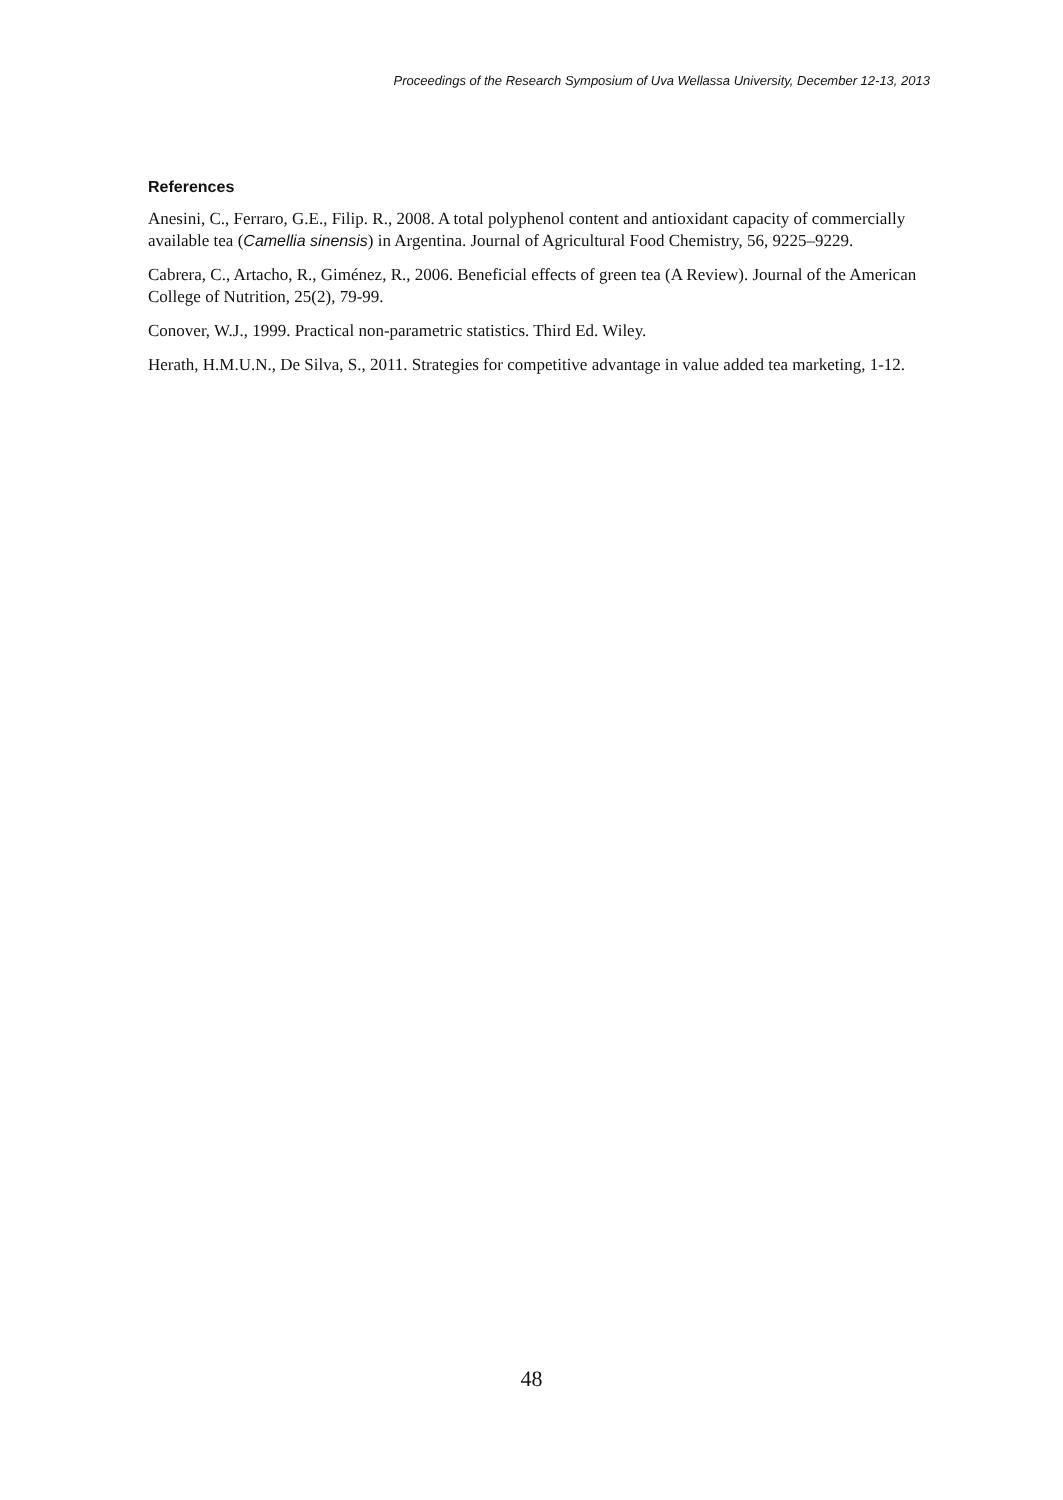Proceedings of the Research Symposium of Uva Wellassa University, December 12-13, 2013
References
Anesini, C., Ferraro, G.E., Filip. R., 2008. A total polyphenol content and antioxidant capacity of commercially available tea (Camellia sinensis) in Argentina. Journal of Agricultural Food Chemistry, 56, 9225–9229.
Cabrera, C., Artacho, R., Giménez, R., 2006. Beneficial effects of green tea (A Review). Journal of the American College of Nutrition, 25(2), 79-99.
Conover, W.J., 1999. Practical non-parametric statistics. Third Ed. Wiley.
Herath, H.M.U.N., De Silva, S., 2011. Strategies for competitive advantage in value added tea marketing, 1-12.
48